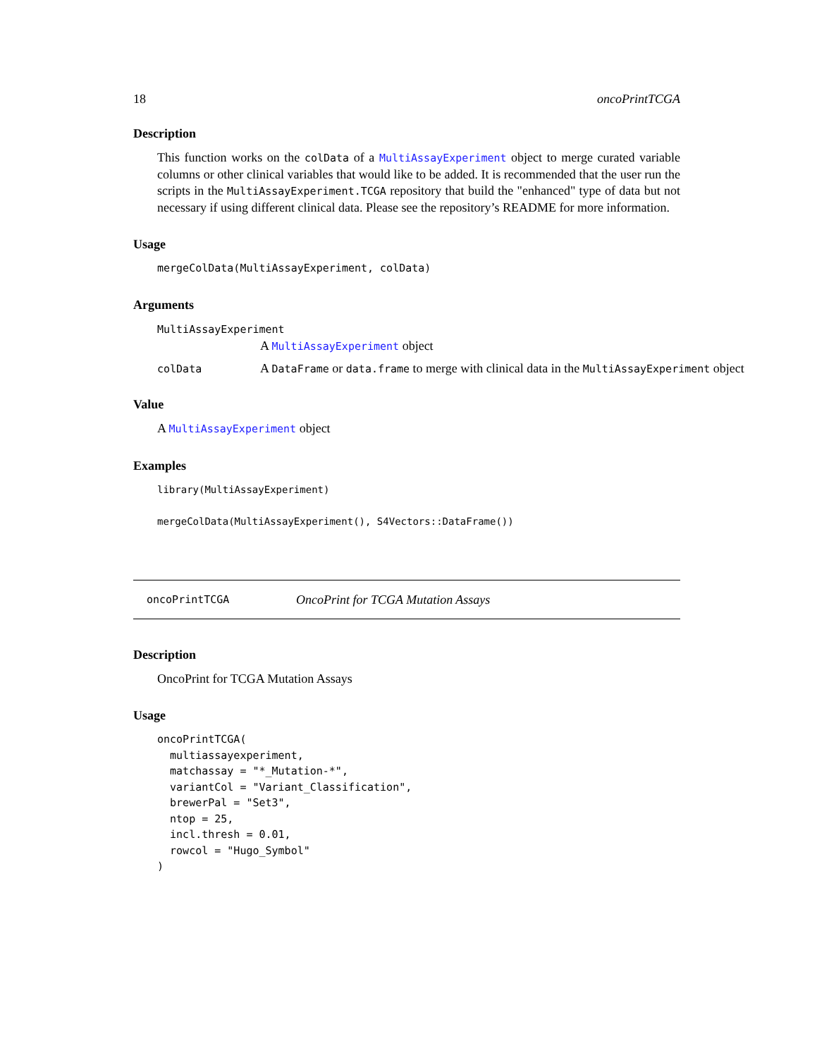18 oncoPrintTCGA
Description
This function works on the colData of a MultiAssayExperiment object to merge curated variable columns or other clinical variables that would like to be added. It is recommended that the user run the scripts in the MultiAssayExperiment.TCGA repository that build the "enhanced" type of data but not necessary if using different clinical data. Please see the repository’s README for more information.
Usage
mergeColData(MultiAssayExperiment, colData)
Arguments
MultiAssayExperiment
A MultiAssayExperiment object
colData A DataFrame or data.frame to merge with clinical data in the MultiAssayExperiment object
Value
A MultiAssayExperiment object
Examples
library(MultiAssayExperiment)

mergeColData(MultiAssayExperiment(), S4Vectors::DataFrame())
oncoPrintTCGA OncoPrint for TCGA Mutation Assays
Description
OncoPrint for TCGA Mutation Assays
Usage
oncoPrintTCGA(
  multiassayexperiment,
  matchassay = "*_Mutation-*",
  variantCol = "Variant_Classification",
  brewerPal = "Set3",
  ntop = 25,
  incl.thresh = 0.01,
  rowcol = "Hugo_Symbol"
)